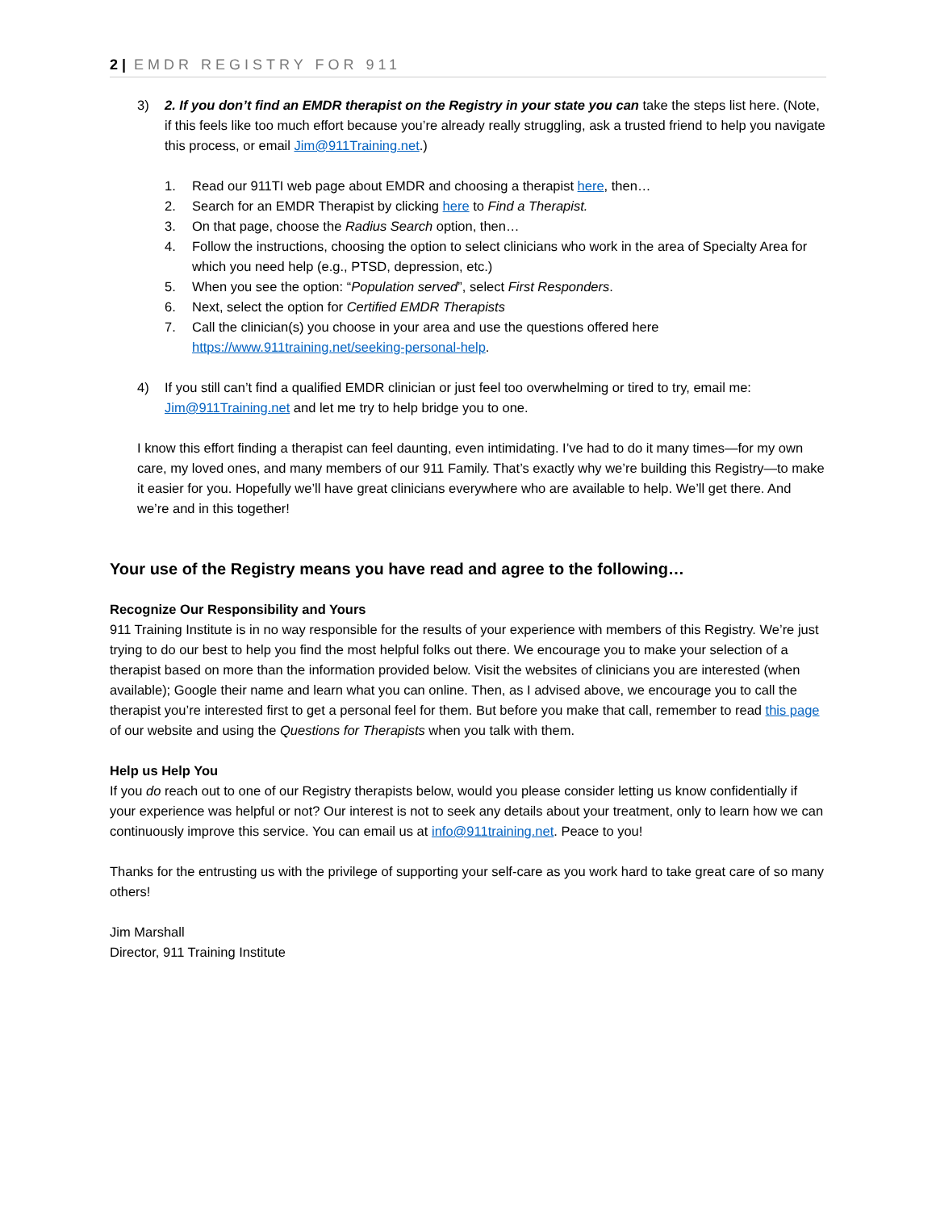2 | EMDR REGISTRY FOR 911
3) 2. If you don’t find an EMDR therapist on the Registry in your state you can take the steps list here. (Note, if this feels like too much effort because you’re already really struggling, ask a trusted friend to help you navigate this process, or email Jim@911Training.net.)
1. Read our 911TI web page about EMDR and choosing a therapist here, then…
2. Search for an EMDR Therapist by clicking here to Find a Therapist.
3. On that page, choose the Radius Search option, then…
4. Follow the instructions, choosing the option to select clinicians who work in the area of Specialty Area for which you need help (e.g., PTSD, depression, etc.)
5. When you see the option: “Population served”, select First Responders.
6. Next, select the option for Certified EMDR Therapists
7. Call the clinician(s) you choose in your area and use the questions offered here https://www.911training.net/seeking-personal-help.
4) If you still can’t find a qualified EMDR clinician or just feel too overwhelming or tired to try, email me: Jim@911Training.net and let me try to help bridge you to one.
I know this effort finding a therapist can feel daunting, even intimidating. I’ve had to do it many times—for my own care, my loved ones, and many members of our 911 Family. That’s exactly why we’re building this Registry—to make it easier for you. Hopefully we’ll have great clinicians everywhere who are available to help. We’ll get there. And we’re and in this together!
Your use of the Registry means you have read and agree to the following…
Recognize Our Responsibility and Yours
911 Training Institute is in no way responsible for the results of your experience with members of this Registry. We’re just trying to do our best to help you find the most helpful folks out there. We encourage you to make your selection of a therapist based on more than the information provided below. Visit the websites of clinicians you are interested (when available); Google their name and learn what you can online. Then, as I advised above, we encourage you to call the therapist you’re interested first to get a personal feel for them. But before you make that call, remember to read this page of our website and using the Questions for Therapists when you talk with them.
Help us Help You
If you do reach out to one of our Registry therapists below, would you please consider letting us know confidentially if your experience was helpful or not? Our interest is not to seek any details about your treatment, only to learn how we can continuously improve this service. You can email us at info@911training.net. Peace to you!
Thanks for the entrusting us with the privilege of supporting your self-care as you work hard to take great care of so many others!
Jim Marshall
Director, 911 Training Institute